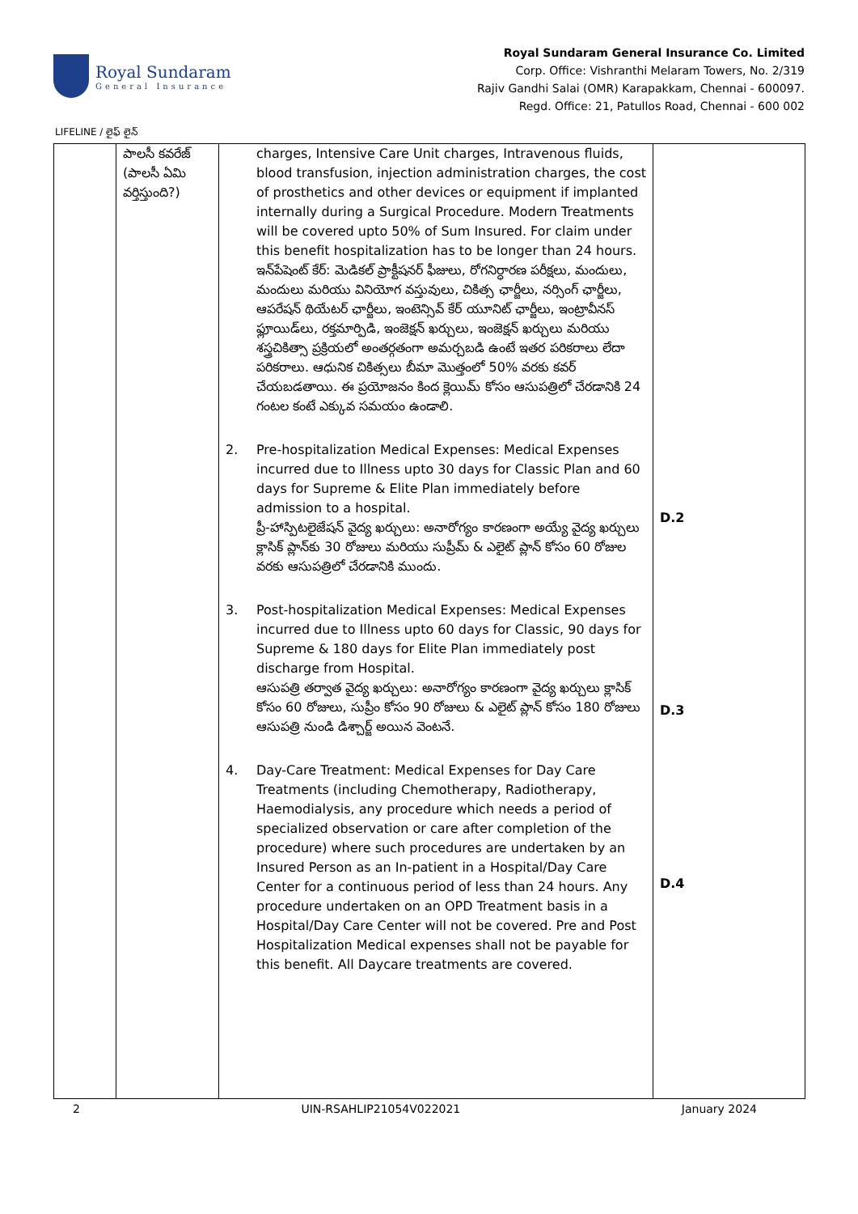Royal Sundaram
General Insurance
Royal Sundaram General Insurance Co. Limited
Corp. Office: Vishranthi Melaram Towers, No. 2/319
Rajiv Gandhi Salai (OMR) Karapakkam, Chennai - 600097.
Regd. Office: 21, Patullos Road, Chennai - 600 002
LIFELINE / లైఫ్ లైన్
| | పాలసీ కవరేజ్ (పాలసీ ఏమి వర్తిస్తుంది?) | charges, Intensive Care Unit charges, Intravenous fluids, blood transfusion, injection administration charges, the cost of prosthetics and other devices or equipment if implanted internally during a Surgical Procedure. Modern Treatments will be covered upto 50% of Sum Insured. For claim under this benefit hospitalization has to be longer than 24 hours. ఇన్‌పేషెంట్ కేర్: మెడికల్ ప్రాక్టీషనర్ ఫీజులు, రోగనిర్ధారణ పరీక్షలు, మందులు, మందులు మరియు వినియోగ వస్తువులు, చికిత్స ఛార్జీలు, నర్సింగ్ ఛార్జీలు, ఆపరేషన్ థియేటర్ ఛార్జీలు, ఇంటెన్సివ్ కేర్ యూనిట్ ఛార్జీలు, ఇంట్రావీనస్ ఫ్లూయిడ్‌లు, రక్తమార్పిడి, ఇంజెక్షన్ ఖర్చులు, ఇంజెక్షన్ ఖర్చులు మరియు శస్త్రచికిత్సా ప్రక్రియలో అంతర్గతంగా అమర్చబడి ఉంటే ఇతర పరికరాలు లేదా పరికరాలు. ఆధునిక చికిత్సలు బీమా మొత్తంలో 50% వరకు కవర్ చేయబడతాయి. ఈ ప్రయోజనం కింద క్లెయిమ్ కోసం ఆసుపత్రిలో చేరడానికి 24 గంటల కంటే ఎక్కువ సమయం ఉండాలి. 2. Pre-hospitalization Medical Expenses: Medical Expenses incurred due to Illness upto 30 days for Classic Plan and 60 days for Supreme & Elite Plan immediately before admission to a hospital. ప్రీ-హాస్పిటలైజేషన్ వైద్య ఖర్చులు: అనారోగ్యం కారణంగా అయ్యే వైద్య ఖర్చులు క్లాసిక్ ప్లాన్‌కు 30 రోజులు మరియు సుప్రీమ్ & ఎలైట్ ప్లాన్ కోసం 60 రోజుల వరకు ఆసుపత్రిలో చేరడానికి ముందు. 3. Post-hospitalization Medical Expenses: Medical Expenses incurred due to Illness upto 60 days for Classic, 90 days for Supreme & 180 days for Elite Plan immediately post discharge from Hospital. ఆసుపత్రి తర్వాత వైద్య ఖర్చులు: అనారోగ్యం కారణంగా వైద్య ఖర్చులు క్లాసిక్ కోసం 60 రోజులు, సుప్రీం కోసం 90 రోజులు & ఎలైట్ ప్లాన్ కోసం 180 రోజులు ఆసుపత్రి నుండి డిశ్చార్జ్ అయిన వెంటనే. 4. Day-Care Treatment: Medical Expenses for Day Care Treatments (including Chemotherapy, Radiotherapy, Haemodialysis, any procedure which needs a period of specialized observation or care after completion of the procedure) where such procedures are undertaken by an Insured Person as an In-patient in a Hospital/Day Care Center for a continuous period of less than 24 hours. Any procedure undertaken on an OPD Treatment basis in a Hospital/Day Care Center will not be covered. Pre and Post Hospitalization Medical expenses shall not be payable for this benefit. All Daycare treatments are covered. | D.2 D.3 D.4 |
2 UIN-RSAHLIP21054V022021 January 2024